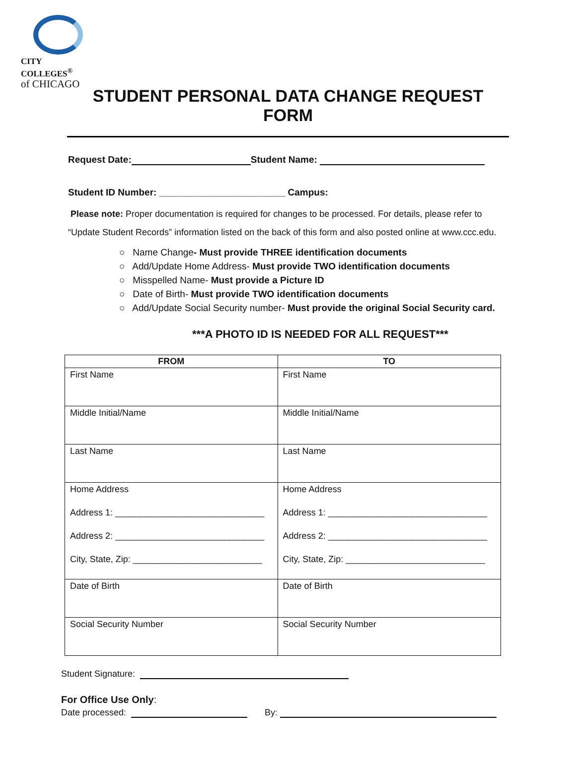CITY COLLEGES<sup>®</sup>
of CHICAGO
STUDENT PERSONAL DATA CHANGE REQUEST FORM
Request Date: Student Name:
Student ID Number: ________________________ Campus:
Please note: Proper documentation is required for changes to be processed. For details, please refer to “Update Student Records” information listed on the back of this form and also posted online at www.ccc.edu.
○ Name Change- Must provide THREE identification documents
○ Add/Update Home Address- Must provide TWO identification documents
○ Misspelled Name- Must provide a Picture ID
○ Date of Birth- Must provide TWO identification documents
○ Add/Update Social Security number- Must provide the original Social Security card.
***A PHOTO ID IS NEEDED FOR ALL REQUEST***
| FROM | TO |
| --- | --- |
| First Name | First Name |
| Middle Initial/Name | Middle Initial/Name |
| Last Name | Last Name |
| Home Address Address 1: ______________________________ Address 2: ______________________________ City, State, Zip: __________________________ | Home Address Address 1: ________________________________ Address 2: ________________________________ City, State, Zip: ____________________________ |
| Date of Birth | Date of Birth |
| Social Security Number | Social Security Number |
Student Signature:
For Office Use Only:
Date processed: By: